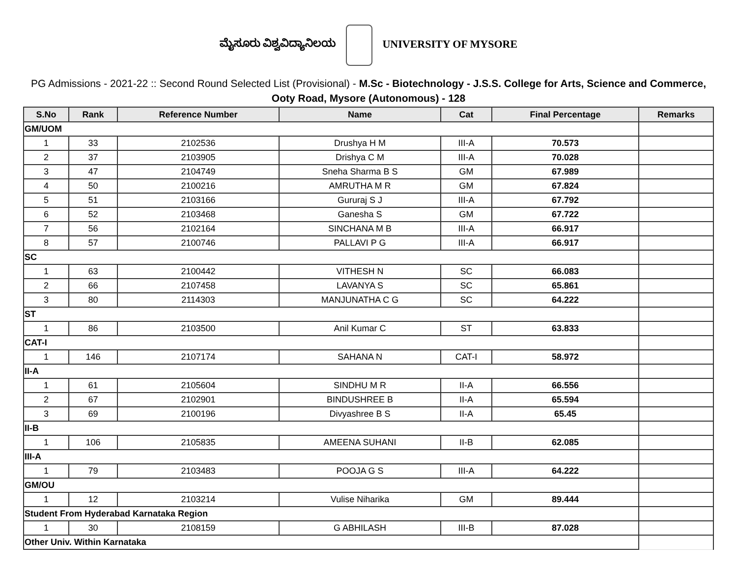ಮೈಸೂರು ವಿಶ್ವವಿದ್ಯಾನಿಲಯ UNIVERSITY OF MYSORE
PG Admissions - 2021-22 :: Second Round Selected List (Provisional) - M.Sc - Biotechnology - J.S.S. College for Arts, Science and Commerce, Ooty Road, Mysore (Autonomous) - 128
| S.No | Rank | Reference Number | Name | Cat | Final Percentage | Remarks |
| --- | --- | --- | --- | --- | --- | --- |
| GM/UOM | | | | | | |
| 1 | 33 | 2102536 | Drushya H M | III-A | 70.573 | |
| 2 | 37 | 2103905 | Drishya C M | III-A | 70.028 | |
| 3 | 47 | 2104749 | Sneha Sharma B S | GM | 67.989 | |
| 4 | 50 | 2100216 | AMRUTHA M R | GM | 67.824 | |
| 5 | 51 | 2103166 | Gururaj S J | III-A | 67.792 | |
| 6 | 52 | 2103468 | Ganesha S | GM | 67.722 | |
| 7 | 56 | 2102164 | SINCHANA M B | III-A | 66.917 | |
| 8 | 57 | 2100746 | PALLAVI P G | III-A | 66.917 | |
| SC | | | | | | |
| 1 | 63 | 2100442 | VITHESH N | SC | 66.083 | |
| 2 | 66 | 2107458 | LAVANYA S | SC | 65.861 | |
| 3 | 80 | 2114303 | MANJUNATHA C G | SC | 64.222 | |
| ST | | | | | | |
| 1 | 86 | 2103500 | Anil Kumar C | ST | 63.833 | |
| CAT-I | | | | | | |
| 1 | 146 | 2107174 | SAHANA N | CAT-I | 58.972 | |
| II-A | | | | | | |
| 1 | 61 | 2105604 | SINDHU M R | II-A | 66.556 | |
| 2 | 67 | 2102901 | BINDUSHREE B | II-A | 65.594 | |
| 3 | 69 | 2100196 | Divyashree B S | II-A | 65.45 | |
| II-B | | | | | | |
| 1 | 106 | 2105835 | AMEENA SUHANI | II-B | 62.085 | |
| III-A | | | | | | |
| 1 | 79 | 2103483 | POOJA G S | III-A | 64.222 | |
| GM/OU | | | | | | |
| 1 | 12 | 2103214 | Vulise Niharika | GM | 89.444 | |
| Student From Hyderabad Karnataka Region | | | | | | |
| 1 | 30 | 2108159 | G ABHILASH | III-B | 87.028 | |
| Other Univ. Within Karnataka | | | | | | |